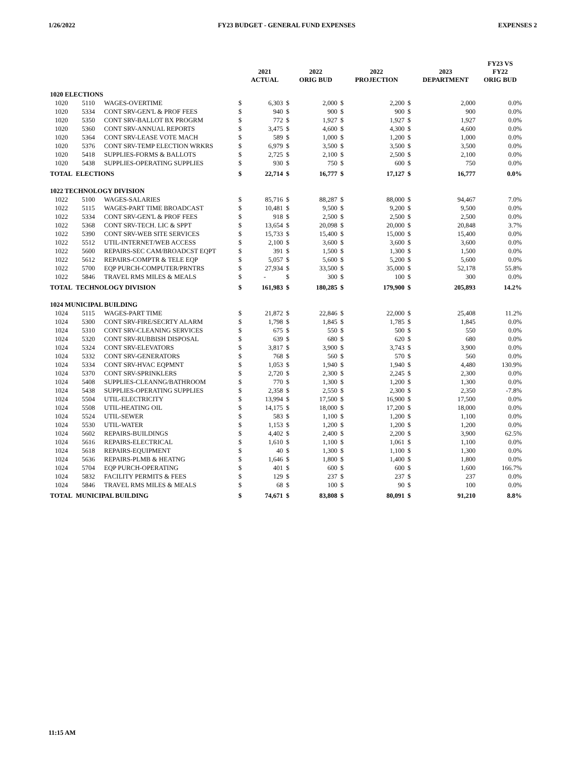1/26/2022 FY23 BUDGET - GENERAL FUND EXPENSES EXPENSES 2
| | | | | 2021 ACTUAL | | 2022 ORIG BUD | | 2022 PROJECTION | | 2023 DEPARTMENT | FY23 VS FY22 ORIG BUD |
| --- | --- | --- | --- | --- | --- | --- | --- | --- | --- | --- | --- |
| 1020 ELECTIONS | | | | | | | | | | | |
| 1020 | 5110 | WAGES-OVERTIME | $ | 6,303 | $ | 2,000 | $ | 2,200 | $ | 2,000 | 0.0% |
| 1020 | 5334 | CONT SRV-GEN'L & PROF FEES | $ | 940 | $ | 900 | $ | 900 | $ | 900 | 0.0% |
| 1020 | 5350 | CONT SRV-BALLOT BX PROGRM | $ | 772 | $ | 1,927 | $ | 1,927 | $ | 1,927 | 0.0% |
| 1020 | 5360 | CONT SRV-ANNUAL REPORTS | $ | 3,475 | $ | 4,600 | $ | 4,300 | $ | 4,600 | 0.0% |
| 1020 | 5364 | CONT SRV-LEASE VOTE MACH | $ | 589 | $ | 1,000 | $ | 1,200 | $ | 1,000 | 0.0% |
| 1020 | 5376 | CONT SRV-TEMP ELECTION WRKRS | $ | 6,979 | $ | 3,500 | $ | 3,500 | $ | 3,500 | 0.0% |
| 1020 | 5418 | SUPPLIES-FORMS & BALLOTS | $ | 2,725 | $ | 2,100 | $ | 2,500 | $ | 2,100 | 0.0% |
| 1020 | 5438 | SUPPLIES-OPERATING SUPPLIES | $ | 930 | $ | 750 | $ | 600 | $ | 750 | 0.0% |
| TOTAL | ELECTIONS | | $ | 22,714 | $ | 16,777 | $ | 17,127 | $ | 16,777 | 0.0% |
| 1022 TECHNOLOGY DIVISION | | | | | | | | | | | |
| 1022 | 5100 | WAGES-SALARIES | $ | 85,716 | $ | 88,287 | $ | 88,000 | $ | 94,467 | 7.0% |
| 1022 | 5115 | WAGES-PART TIME BROADCAST | $ | 10,481 | $ | 9,500 | $ | 9,200 | $ | 9,500 | 0.0% |
| 1022 | 5334 | CONT SRV-GEN'L & PROF FEES | $ | 918 | $ | 2,500 | $ | 2,500 | $ | 2,500 | 0.0% |
| 1022 | 5368 | CONT SRV-TECH. LIC & SPPT | $ | 13,654 | $ | 20,098 | $ | 20,000 | $ | 20,848 | 3.7% |
| 1022 | 5390 | CONT SRV-WEB SITE SERVICES | $ | 15,733 | $ | 15,400 | $ | 15,000 | $ | 15,400 | 0.0% |
| 1022 | 5512 | UTIL-INTERNET/WEB ACCESS | $ | 2,100 | $ | 3,600 | $ | 3,600 | $ | 3,600 | 0.0% |
| 1022 | 5600 | REPAIRS-SEC CAM/BROADCST EQPT | $ | 391 | $ | 1,500 | $ | 1,300 | $ | 1,500 | 0.0% |
| 1022 | 5612 | REPAIRS-COMPTR & TELE EQP | $ | 5,057 | $ | 5,600 | $ | 5,200 | $ | 5,600 | 0.0% |
| 1022 | 5700 | EQP PURCH-COMPUTER/PRNTRS | $ | 27,934 | $ | 33,500 | $ | 35,000 | $ | 52,178 | 55.8% |
| 1022 | 5846 | TRAVEL RMS MILES & MEALS | $ | - | $ | 300 | $ | 100 | $ | 300 | 0.0% |
| TOTAL | TECHNOLOGY DIVISION | | $ | 161,983 | $ | 180,285 | $ | 179,900 | $ | 205,893 | 14.2% |
| 1024 MUNICIPAL BUILDING | | | | | | | | | | | |
| 1024 | 5115 | WAGES-PART TIME | $ | 21,872 | $ | 22,846 | $ | 22,000 | $ | 25,408 | 11.2% |
| 1024 | 5300 | CONT SRV-FIRE/SECRTY ALARM | $ | 1,798 | $ | 1,845 | $ | 1,785 | $ | 1,845 | 0.0% |
| 1024 | 5310 | CONT SRV-CLEANING SERVICES | $ | 675 | $ | 550 | $ | 500 | $ | 550 | 0.0% |
| 1024 | 5320 | CONT SRV-RUBBISH DISPOSAL | $ | 639 | $ | 680 | $ | 620 | $ | 680 | 0.0% |
| 1024 | 5324 | CONT SRV-ELEVATORS | $ | 3,817 | $ | 3,900 | $ | 3,743 | $ | 3,900 | 0.0% |
| 1024 | 5332 | CONT SRV-GENERATORS | $ | 768 | $ | 560 | $ | 570 | $ | 560 | 0.0% |
| 1024 | 5334 | CONT SRV-HVAC EQPMNT | $ | 1,053 | $ | 1,940 | $ | 1,940 | $ | 4,480 | 130.9% |
| 1024 | 5370 | CONT SRV-SPRINKLERS | $ | 2,720 | $ | 2,300 | $ | 2,245 | $ | 2,300 | 0.0% |
| 1024 | 5408 | SUPPLIES-CLEANNG/BATHROOM | $ | 770 | $ | 1,300 | $ | 1,200 | $ | 1,300 | 0.0% |
| 1024 | 5438 | SUPPLIES-OPERATING SUPPLIES | $ | 2,358 | $ | 2,550 | $ | 2,300 | $ | 2,350 | -7.8% |
| 1024 | 5504 | UTIL-ELECTRICITY | $ | 13,994 | $ | 17,500 | $ | 16,900 | $ | 17,500 | 0.0% |
| 1024 | 5508 | UTIL-HEATING OIL | $ | 14,175 | $ | 18,000 | $ | 17,200 | $ | 18,000 | 0.0% |
| 1024 | 5524 | UTIL-SEWER | $ | 583 | $ | 1,100 | $ | 1,200 | $ | 1,100 | 0.0% |
| 1024 | 5530 | UTIL-WATER | $ | 1,153 | $ | 1,200 | $ | 1,200 | $ | 1,200 | 0.0% |
| 1024 | 5602 | REPAIRS-BUILDINGS | $ | 4,402 | $ | 2,400 | $ | 2,200 | $ | 3,900 | 62.5% |
| 1024 | 5616 | REPAIRS-ELECTRICAL | $ | 1,610 | $ | 1,100 | $ | 1,061 | $ | 1,100 | 0.0% |
| 1024 | 5618 | REPAIRS-EQUIPMENT | $ | 40 | $ | 1,300 | $ | 1,100 | $ | 1,300 | 0.0% |
| 1024 | 5636 | REPAIRS-PLMB & HEATNG | $ | 1,646 | $ | 1,800 | $ | 1,400 | $ | 1,800 | 0.0% |
| 1024 | 5704 | EQP PURCH-OPERATING | $ | 401 | $ | 600 | $ | 600 | $ | 1,600 | 166.7% |
| 1024 | 5832 | FACILITY PERMITS & FEES | $ | 129 | $ | 237 | $ | 237 | $ | 237 | 0.0% |
| 1024 | 5846 | TRAVEL RMS MILES & MEALS | $ | 68 | $ | 100 | $ | 90 | $ | 100 | 0.0% |
| TOTAL | MUNICIPAL BUILDING | | $ | 74,671 | $ | 83,808 | $ | 80,091 | $ | 91,210 | 8.8% |
11:15 AM